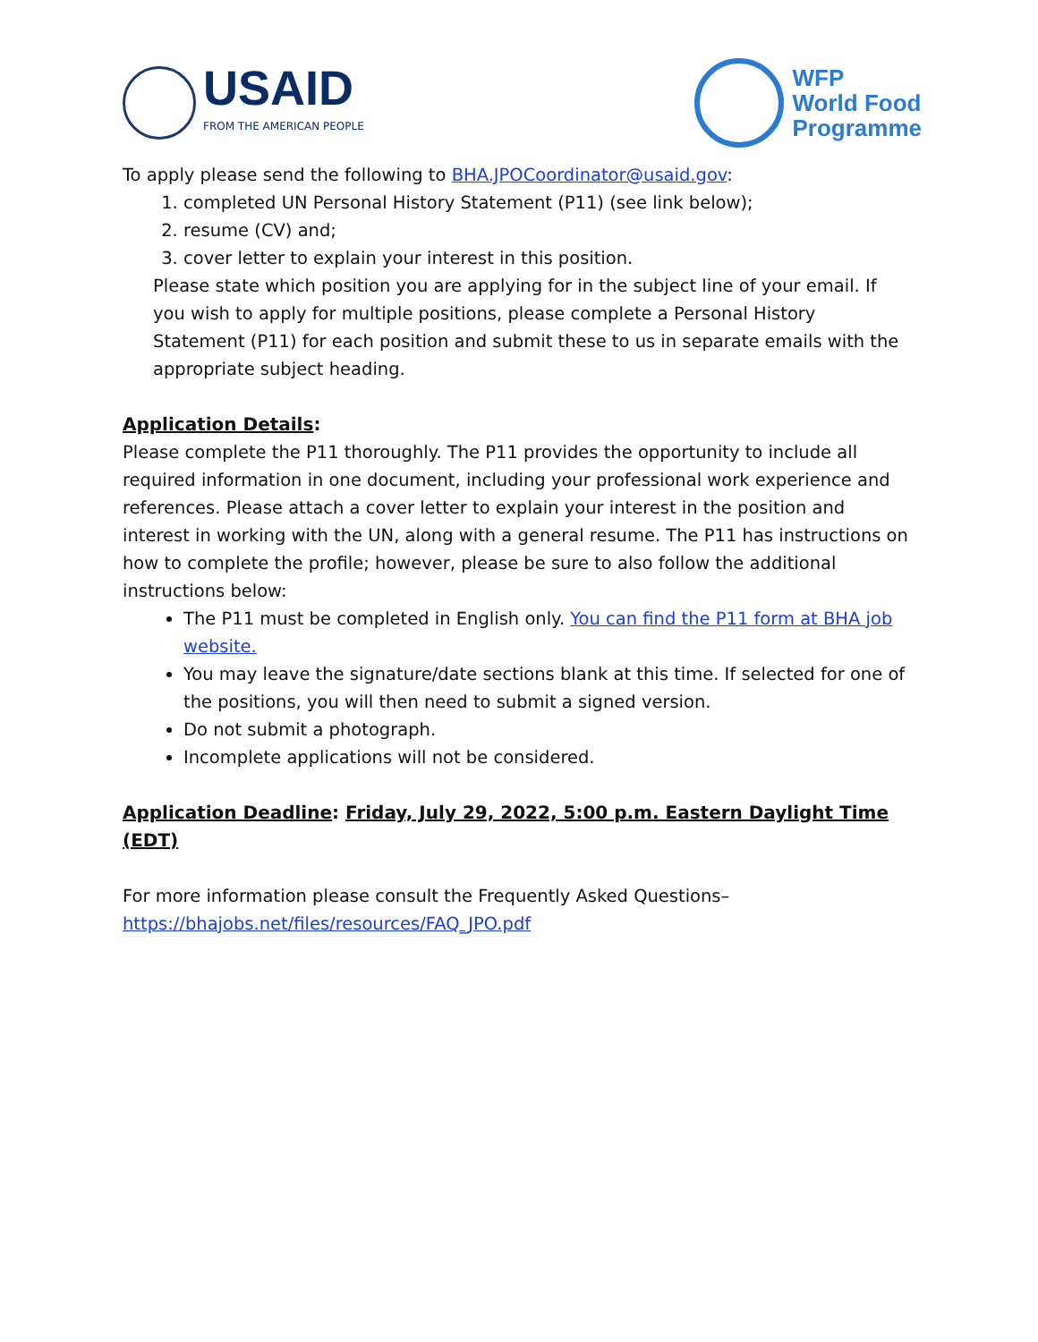USAID
FROM THE AMERICAN PEOPLE
WFP
World Food
Programme
To apply please send the following to BHA.JPOCoordinator@usaid.gov:
1. completed UN Personal History Statement (P11) (see link below);
2. resume (CV) and;
3. cover letter to explain your interest in this position.
Please state which position you are applying for in the subject line of your email. If you wish to apply for multiple positions, please complete a Personal History Statement (P11) for each position and submit these to us in separate emails with the appropriate subject heading.
Application Details:
Please complete the P11 thoroughly. The P11 provides the opportunity to include all required information in one document, including your professional work experience and references. Please attach a cover letter to explain your interest in the position and interest in working with the UN, along with a general resume. The P11 has instructions on how to complete the profile; however, please be sure to also follow the additional instructions below:
The P11 must be completed in English only. You can find the P11 form at BHA job website.
You may leave the signature/date sections blank at this time. If selected for one of the positions, you will then need to submit a signed version.
Do not submit a photograph.
Incomplete applications will not be considered.
Application Deadline: Friday, July 29, 2022, 5:00 p.m. Eastern Daylight Time (EDT)
For more information please consult the Frequently Asked Questions–
https://bhajobs.net/files/resources/FAQ_JPO.pdf